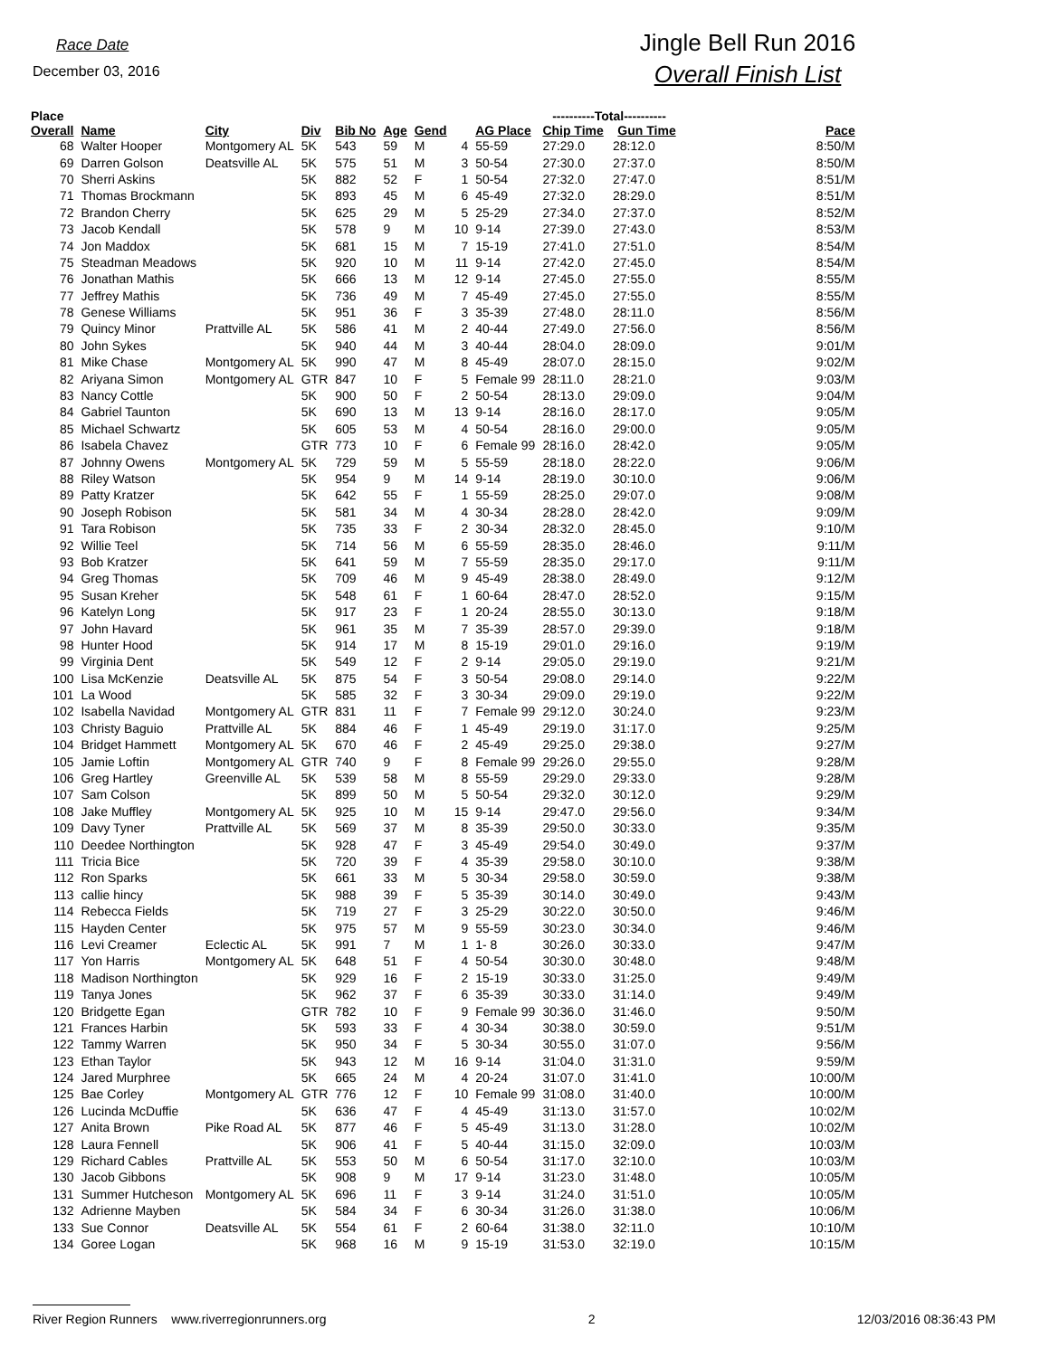Race Date
December 03, 2016
Jingle Bell Run 2016
Overall Finish List
| Place Overall | Name | City | Div | Bib No | Age | Gend | | AG Place | ----------Total---------- Chip Time Gun Time | | Pace |
| --- | --- | --- | --- | --- | --- | --- | --- | --- | --- | --- | --- |
| 68 | Walter Hooper | Montgomery AL | 5K | 543 | 59 | M | 4 | 55-59 | 27:29.0 | 28:12.0 | 8:50/M |
| 69 | Darren Golson | Deatsville AL | 5K | 575 | 51 | M | 3 | 50-54 | 27:30.0 | 27:37.0 | 8:50/M |
| 70 | Sherri Askins | | 5K | 882 | 52 | F | 1 | 50-54 | 27:32.0 | 27:47.0 | 8:51/M |
| 71 | Thomas Brockmann | | 5K | 893 | 45 | M | 6 | 45-49 | 27:32.0 | 28:29.0 | 8:51/M |
| 72 | Brandon Cherry | | 5K | 625 | 29 | M | 5 | 25-29 | 27:34.0 | 27:37.0 | 8:52/M |
| 73 | Jacob Kendall | | 5K | 578 | 9 | M | 10 | 9-14 | 27:39.0 | 27:43.0 | 8:53/M |
| 74 | Jon Maddox | | 5K | 681 | 15 | M | 7 | 15-19 | 27:41.0 | 27:51.0 | 8:54/M |
| 75 | Steadman Meadows | | 5K | 920 | 10 | M | 11 | 9-14 | 27:42.0 | 27:45.0 | 8:54/M |
| 76 | Jonathan Mathis | | 5K | 666 | 13 | M | 12 | 9-14 | 27:45.0 | 27:55.0 | 8:55/M |
| 77 | Jeffrey Mathis | | 5K | 736 | 49 | M | 7 | 45-49 | 27:45.0 | 27:55.0 | 8:55/M |
| 78 | Genese Williams | | 5K | 951 | 36 | F | 3 | 35-39 | 27:48.0 | 28:11.0 | 8:56/M |
| 79 | Quincy Minor | Prattville AL | 5K | 586 | 41 | M | 2 | 40-44 | 27:49.0 | 27:56.0 | 8:56/M |
| 80 | John Sykes | | 5K | 940 | 44 | M | 3 | 40-44 | 28:04.0 | 28:09.0 | 9:01/M |
| 81 | Mike Chase | Montgomery AL | 5K | 990 | 47 | M | 8 | 45-49 | 28:07.0 | 28:15.0 | 9:02/M |
| 82 | Ariyana Simon | Montgomery AL | GTR | 847 | 10 | F | 5 | Female 99 | 28:11.0 | 28:21.0 | 9:03/M |
| 83 | Nancy Cottle | | 5K | 900 | 50 | F | 2 | 50-54 | 28:13.0 | 29:09.0 | 9:04/M |
| 84 | Gabriel Taunton | | 5K | 690 | 13 | M | 13 | 9-14 | 28:16.0 | 28:17.0 | 9:05/M |
| 85 | Michael Schwartz | | 5K | 605 | 53 | M | 4 | 50-54 | 28:16.0 | 29:00.0 | 9:05/M |
| 86 | Isabela Chavez | | GTR | 773 | 10 | F | 6 | Female 99 | 28:16.0 | 28:42.0 | 9:05/M |
| 87 | Johnny Owens | Montgomery AL | 5K | 729 | 59 | M | 5 | 55-59 | 28:18.0 | 28:22.0 | 9:06/M |
| 88 | Riley Watson | | 5K | 954 | 9 | M | 14 | 9-14 | 28:19.0 | 30:10.0 | 9:06/M |
| 89 | Patty Kratzer | | 5K | 642 | 55 | F | 1 | 55-59 | 28:25.0 | 29:07.0 | 9:08/M |
| 90 | Joseph Robison | | 5K | 581 | 34 | M | 4 | 30-34 | 28:28.0 | 28:42.0 | 9:09/M |
| 91 | Tara Robison | | 5K | 735 | 33 | F | 2 | 30-34 | 28:32.0 | 28:45.0 | 9:10/M |
| 92 | Willie Teel | | 5K | 714 | 56 | M | 6 | 55-59 | 28:35.0 | 28:46.0 | 9:11/M |
| 93 | Bob Kratzer | | 5K | 641 | 59 | M | 7 | 55-59 | 28:35.0 | 29:17.0 | 9:11/M |
| 94 | Greg Thomas | | 5K | 709 | 46 | M | 9 | 45-49 | 28:38.0 | 28:49.0 | 9:12/M |
| 95 | Susan Kreher | | 5K | 548 | 61 | F | 1 | 60-64 | 28:47.0 | 28:52.0 | 9:15/M |
| 96 | Katelyn Long | | 5K | 917 | 23 | F | 1 | 20-24 | 28:55.0 | 30:13.0 | 9:18/M |
| 97 | John Havard | | 5K | 961 | 35 | M | 7 | 35-39 | 28:57.0 | 29:39.0 | 9:18/M |
| 98 | Hunter Hood | | 5K | 914 | 17 | M | 8 | 15-19 | 29:01.0 | 29:16.0 | 9:19/M |
| 99 | Virginia Dent | | 5K | 549 | 12 | F | 2 | 9-14 | 29:05.0 | 29:19.0 | 9:21/M |
| 100 | Lisa McKenzie | Deatsville AL | 5K | 875 | 54 | F | 3 | 50-54 | 29:08.0 | 29:14.0 | 9:22/M |
| 101 | La Wood | | 5K | 585 | 32 | F | 3 | 30-34 | 29:09.0 | 29:19.0 | 9:22/M |
| 102 | Isabella Navidad | Montgomery AL | GTR | 831 | 11 | F | 7 | Female 99 | 29:12.0 | 30:24.0 | 9:23/M |
| 103 | Christy Baguio | Prattville AL | 5K | 884 | 46 | F | 1 | 45-49 | 29:19.0 | 31:17.0 | 9:25/M |
| 104 | Bridget Hammett | Montgomery AL | 5K | 670 | 46 | F | 2 | 45-49 | 29:25.0 | 29:38.0 | 9:27/M |
| 105 | Jamie Loftin | Montgomery AL | GTR | 740 | 9 | F | 8 | Female 99 | 29:26.0 | 29:55.0 | 9:28/M |
| 106 | Greg Hartley | Greenville AL | 5K | 539 | 58 | M | 8 | 55-59 | 29:29.0 | 29:33.0 | 9:28/M |
| 107 | Sam Colson | | 5K | 899 | 50 | M | 5 | 50-54 | 29:32.0 | 30:12.0 | 9:29/M |
| 108 | Jake Muffley | Montgomery AL | 5K | 925 | 10 | M | 15 | 9-14 | 29:47.0 | 29:56.0 | 9:34/M |
| 109 | Davy Tyner | Prattville AL | 5K | 569 | 37 | M | 8 | 35-39 | 29:50.0 | 30:33.0 | 9:35/M |
| 110 | Deedee Northington | | 5K | 928 | 47 | F | 3 | 45-49 | 29:54.0 | 30:49.0 | 9:37/M |
| 111 | Tricia Bice | | 5K | 720 | 39 | F | 4 | 35-39 | 29:58.0 | 30:10.0 | 9:38/M |
| 112 | Ron Sparks | | 5K | 661 | 33 | M | 5 | 30-34 | 29:58.0 | 30:59.0 | 9:38/M |
| 113 | callie hincy | | 5K | 988 | 39 | F | 5 | 35-39 | 30:14.0 | 30:49.0 | 9:43/M |
| 114 | Rebecca Fields | | 5K | 719 | 27 | F | 3 | 25-29 | 30:22.0 | 30:50.0 | 9:46/M |
| 115 | Hayden Center | | 5K | 975 | 57 | M | 9 | 55-59 | 30:23.0 | 30:34.0 | 9:46/M |
| 116 | Levi Creamer | Eclectic AL | 5K | 991 | 7 | M | 1 | 1- 8 | 30:26.0 | 30:33.0 | 9:47/M |
| 117 | Yon Harris | Montgomery AL | 5K | 648 | 51 | F | 4 | 50-54 | 30:30.0 | 30:48.0 | 9:48/M |
| 118 | Madison Northington | | 5K | 929 | 16 | F | 2 | 15-19 | 30:33.0 | 31:25.0 | 9:49/M |
| 119 | Tanya Jones | | 5K | 962 | 37 | F | 6 | 35-39 | 30:33.0 | 31:14.0 | 9:49/M |
| 120 | Bridgette Egan | | GTR | 782 | 10 | F | 9 | Female 99 | 30:36.0 | 31:46.0 | 9:50/M |
| 121 | Frances Harbin | | 5K | 593 | 33 | F | 4 | 30-34 | 30:38.0 | 30:59.0 | 9:51/M |
| 122 | Tammy Warren | | 5K | 950 | 34 | F | 5 | 30-34 | 30:55.0 | 31:07.0 | 9:56/M |
| 123 | Ethan Taylor | | 5K | 943 | 12 | M | 16 | 9-14 | 31:04.0 | 31:31.0 | 9:59/M |
| 124 | Jared Murphree | | 5K | 665 | 24 | M | 4 | 20-24 | 31:07.0 | 31:41.0 | 10:00/M |
| 125 | Bae Corley | Montgomery AL | GTR | 776 | 12 | F | 10 | Female 99 | 31:08.0 | 31:40.0 | 10:00/M |
| 126 | Lucinda McDuffie | | 5K | 636 | 47 | F | 4 | 45-49 | 31:13.0 | 31:57.0 | 10:02/M |
| 127 | Anita Brown | Pike Road AL | 5K | 877 | 46 | F | 5 | 45-49 | 31:13.0 | 31:28.0 | 10:02/M |
| 128 | Laura Fennell | | 5K | 906 | 41 | F | 5 | 40-44 | 31:15.0 | 32:09.0 | 10:03/M |
| 129 | Richard Cables | Prattville AL | 5K | 553 | 50 | M | 6 | 50-54 | 31:17.0 | 32:10.0 | 10:03/M |
| 130 | Jacob Gibbons | | 5K | 908 | 9 | M | 17 | 9-14 | 31:23.0 | 31:48.0 | 10:05/M |
| 131 | Summer Hutcheson | Montgomery AL | 5K | 696 | 11 | F | 3 | 9-14 | 31:24.0 | 31:51.0 | 10:05/M |
| 132 | Adrienne Mayben | | 5K | 584 | 34 | F | 6 | 30-34 | 31:26.0 | 31:38.0 | 10:06/M |
| 133 | Sue Connor | Deatsville AL | 5K | 554 | 61 | F | 2 | 60-64 | 31:38.0 | 32:11.0 | 10:10/M |
| 134 | Goree Logan | | 5K | 968 | 16 | M | 9 | 15-19 | 31:53.0 | 32:19.0 | 10:15/M |
River Region Runners www.riverregionrunners.org 2 12/03/2016 08:36:43 PM